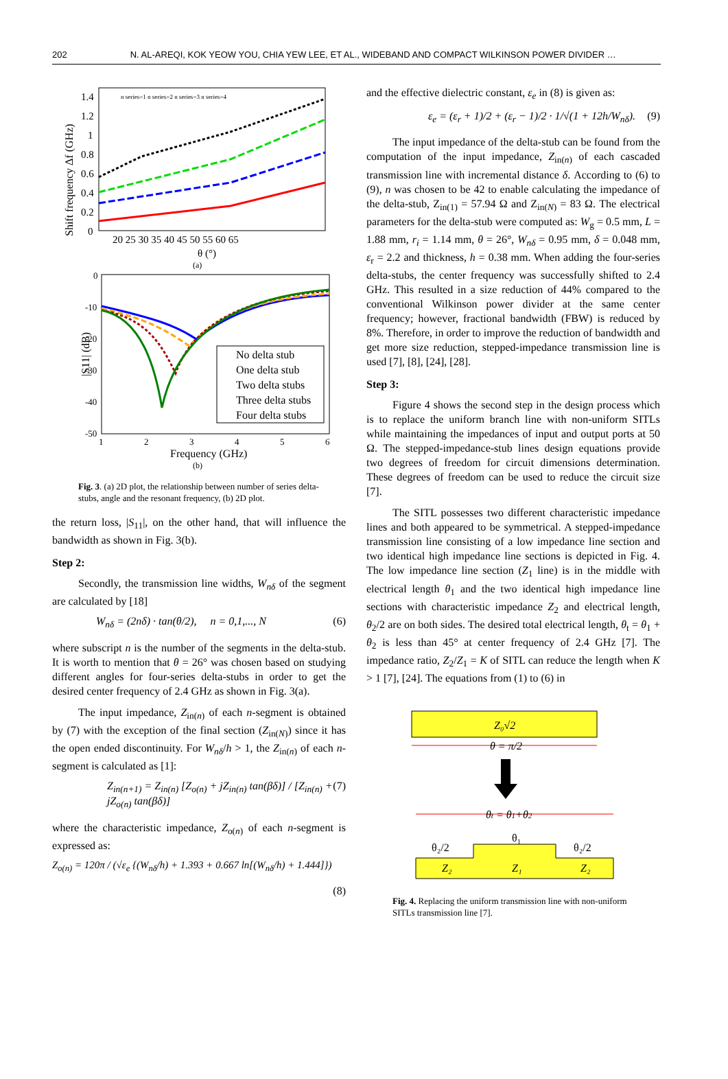202 N. AL-AREQI, KOK YEOW YOU, CHIA YEW LEE, ET AL., WIDEBAND AND COMPACT WILKINSON POWER DIVIDER …
Shift frequency Δf (GHz)
1.4
1.2
1
0.8
0.6
0.4
0.2
0
20 25 30 35 40 45 50 55 60 65
θ (°)
(a)
n series=1 n series=2 n series=3 n series=4
0
-10
-20
-30
-40
-50
1
2
3
4
5
6
Frequency (GHz)
(b)
|S11| (dB)
No delta stub
One delta stub
Two delta stubs
Three delta stubs
Four delta stubs
Fig. 3. (a) 2D plot, the relationship between number of series delta-stubs, angle and the resonant frequency, (b) 2D plot.
the return loss, |S<sub>11</sub>|, on the other hand, that will influence the bandwidth as shown in Fig. 3(b).
Step 2:
Secondly, the transmission line widths, W<sub>nδ</sub> of the segment are calculated by [18]
W<sub>nδ</sub> = (2nδ) · tan(θ/2), n = 0,1,..., N (6)
where subscript n is the number of the segments in the delta-stub. It is worth to mention that θ = 26° was chosen based on studying different angles for four-series delta-stubs in order to get the desired center frequency of 2.4 GHz as shown in Fig. 3(a).
The input impedance, Z<sub>in(n)</sub> of each n-segment is obtained by (7) with the exception of the final section (Z<sub>in(N)</sub>) since it has the open ended discontinuity. For W<sub>nδ</sub>/h > 1, the Z<sub>in(n)</sub> of each n-segment is calculated as [1]:
Z<sub>in(n+1)</sub> = Z<sub>in(n)</sub> [Z<sub>o(n)</sub> + jZ<sub>in(n)</sub> tan(βδ)] / [Z<sub>in(n)</sub> + jZ<sub>o(n)</sub> tan(βδ)] (7)
where the characteristic impedance, Z<sub>o(n)</sub> of each n-segment is expressed as:
Z<sub>o(n)</sub> = 120π / (√ε<sub>e</sub> {(W<sub>nδ</sub>/h) + 1.393 + 0.667 ln[(W<sub>nδ</sub>/h) + 1.444]})
(8)
and the effective dielectric constant, ε<sub>e</sub> in (8) is given as:
ε<sub>e</sub> = (ε<sub>r</sub> + 1)/2 + (ε<sub>r</sub> − 1)/2 · 1/√(1 + 12h/W<sub>nδ</sub>). (9)
The input impedance of the delta-stub can be found from the computation of the input impedance, Z<sub>in(n)</sub> of each cascaded transmission line with incremental distance δ. According to (6) to (9), n was chosen to be 42 to enable calculating the impedance of the delta-stub, Z<sub>in(1)</sub> = 57.94 Ω and Z<sub>in(N)</sub> = 83 Ω. The electrical parameters for the delta-stub were computed as: W<sub>g</sub> = 0.5 mm, L = 1.88 mm, r<sub>i</sub> = 1.14 mm, θ = 26°, W<sub>nδ</sub> = 0.95 mm, δ = 0.048 mm, ε<sub>r</sub> = 2.2 and thickness, h = 0.38 mm. When adding the four-series delta-stubs, the center frequency was successfully shifted to 2.4 GHz. This resulted in a size reduction of 44% compared to the conventional Wilkinson power divider at the same center frequency; however, fractional bandwidth (FBW) is reduced by 8%. Therefore, in order to improve the reduction of bandwidth and get more size reduction, stepped-impedance transmission line is used [7], [8], [24], [28].
Step 3:
Figure 4 shows the second step in the design process which is to replace the uniform branch line with non-uniform SITLs while maintaining the impedances of input and output ports at 50 Ω. The stepped-impedance-stub lines design equations provide two degrees of freedom for circuit dimensions determination. These degrees of freedom can be used to reduce the circuit size [7].
The SITL possesses two different characteristic impedance lines and both appeared to be symmetrical. A stepped-impedance transmission line consisting of a low impedance line section and two identical high impedance line sections is depicted in Fig. 4. The low impedance line section (Z<sub>1</sub> line) is in the middle with electrical length θ<sub>1</sub> and the two identical high impedance line sections with characteristic impedance Z<sub>2</sub> and electrical length, θ<sub>2</sub>/2 are on both sides. The desired total electrical length, θ<sub>t</sub> = θ<sub>1</sub> + θ<sub>2</sub> is less than 45° at center frequency of 2.4 GHz [7]. The impedance ratio, Z<sub>2</sub>/Z<sub>1</sub> = K of SITL can reduce the length when K > 1 [7], [24]. The equations from (1) to (6) in
Z₀√2
θ = π/2
θt = θ1+θ2
θ₂/2
θ₁
θ₂/2
Z₂
Z₁
Z₂
Fig. 4. Replacing the uniform transmission line with non-uniform SITLs transmission line [7].